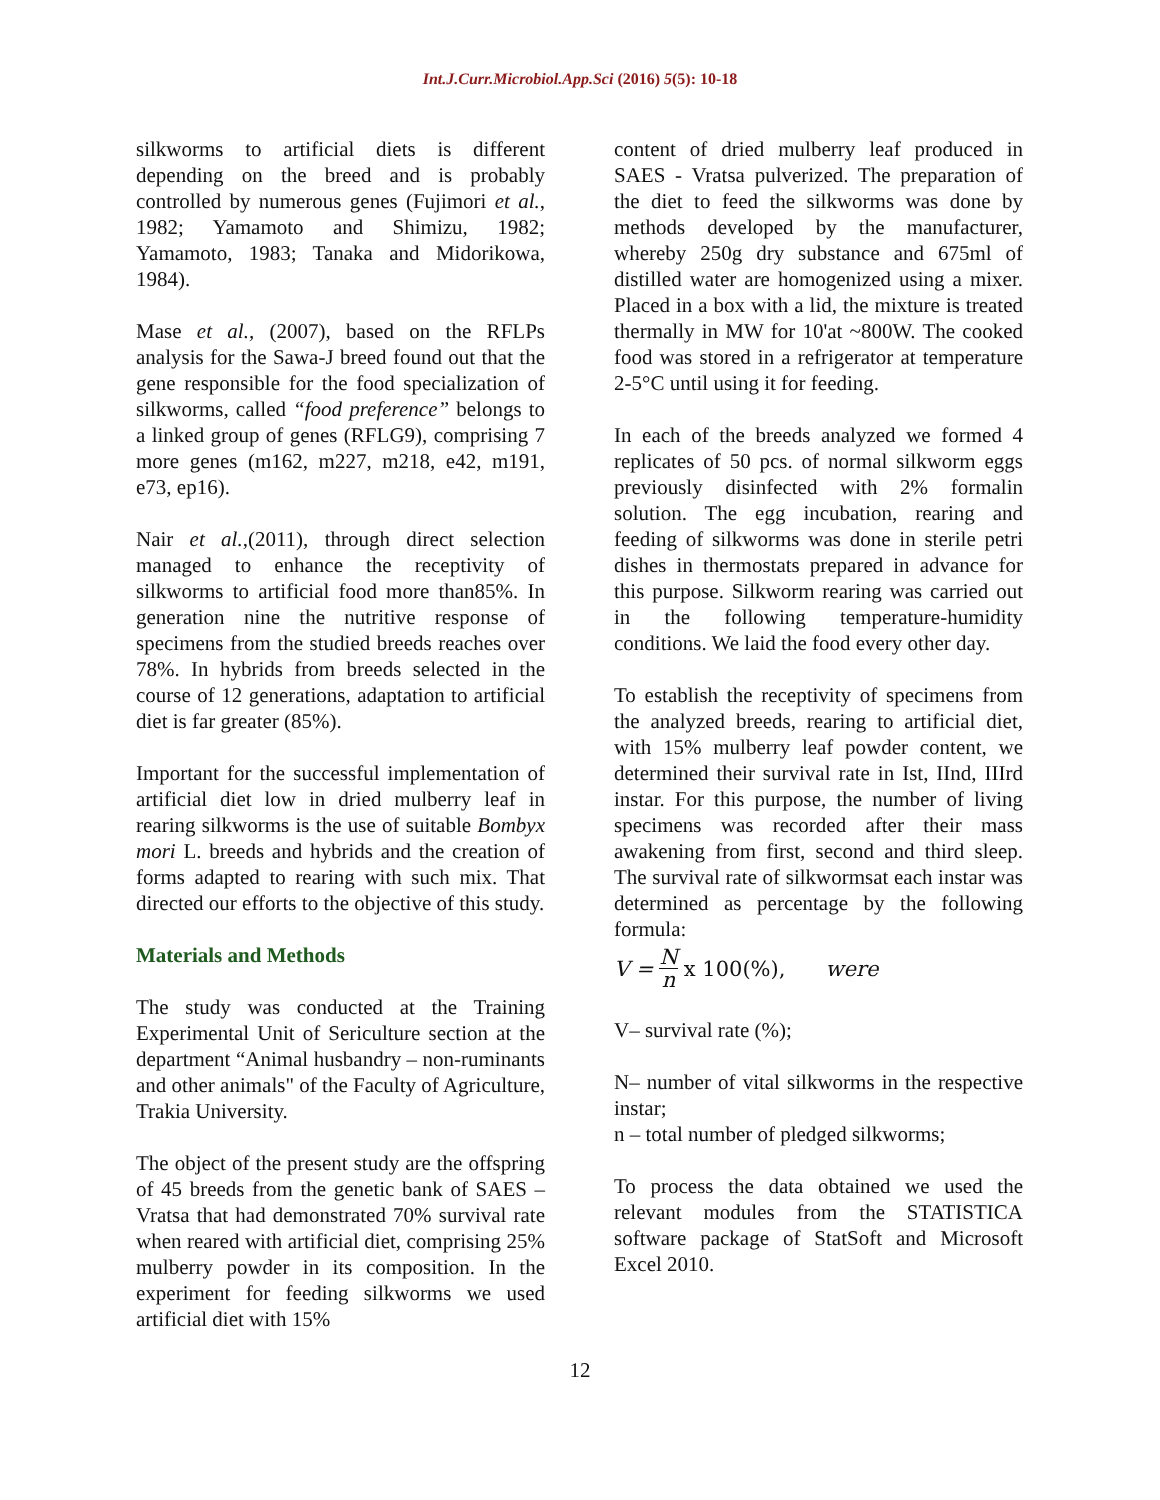Int.J.Curr.Microbiol.App.Sci (2016) 5(5): 10-18
silkworms to artificial diets is different depending on the breed and is probably controlled by numerous genes (Fujimori et al., 1982; Yamamoto and Shimizu, 1982; Yamamoto, 1983; Tanaka and Midorikowa, 1984).
Mase et al., (2007), based on the RFLPs analysis for the Sawa-J breed found out that the gene responsible for the food specialization of silkworms, called “food preference” belongs to a linked group of genes (RFLG9), comprising 7 more genes (m162, m227, m218, e42, m191, e73, ep16).
Nair et al.,(2011), through direct selection managed to enhance the receptivity of silkworms to artificial food more than85%. In generation nine the nutritive response of specimens from the studied breeds reaches over 78%. In hybrids from breeds selected in the course of 12 generations, adaptation to artificial diet is far greater (85%).
Important for the successful implementation of artificial diet low in dried mulberry leaf in rearing silkworms is the use of suitable Bombyx mori L. breeds and hybrids and the creation of forms adapted to rearing with such mix. That directed our efforts to the objective of this study.
Materials and Methods
The study was conducted at the Training Experimental Unit of Sericulture section at the department “Animal husbandry – non-ruminants and other animals" of the Faculty of Agriculture, Trakia University.
The object of the present study are the offspring of 45 breeds from the genetic bank of SAES – Vratsa that had demonstrated 70% survival rate when reared with artificial diet, comprising 25% mulberry powder in its composition. In the experiment for feeding silkworms we used artificial diet with 15%
content of dried mulberry leaf produced in SAES - Vratsa pulverized. The preparation of the diet to feed the silkworms was done by methods developed by the manufacturer, whereby 250g dry substance and 675ml of distilled water are homogenized using a mixer. Placed in a box with a lid, the mixture is treated thermally in MW for 10'at ~800W. The cooked food was stored in a refrigerator at temperature 2-5°C until using it for feeding.
In each of the breeds analyzed we formed 4 replicates of 50 pcs. of normal silkworm eggs previously disinfected with 2% formalin solution. The egg incubation, rearing and feeding of silkworms was done in sterile petri dishes in thermostats prepared in advance for this purpose. Silkworm rearing was carried out in the following temperature-humidity conditions. We laid the food every other day.
To establish the receptivity of specimens from the analyzed breeds, rearing to artificial diet, with 15% mulberry leaf powder content, we determined their survival rate in Ist, IInd, IIIrd instar. For this purpose, the number of living specimens was recorded after their mass awakening from first, second and third sleep. The survival rate of silkwormsat each instar was determined as percentage by the following formula:
V = N n x 100(%), were
V– survival rate (%);
N– number of vital silkworms in the respective instar;
n – total number of pledged silkworms;
To process the data obtained we used the relevant modules from the STATISTICA software package of StatSoft and Microsoft Excel 2010.
12